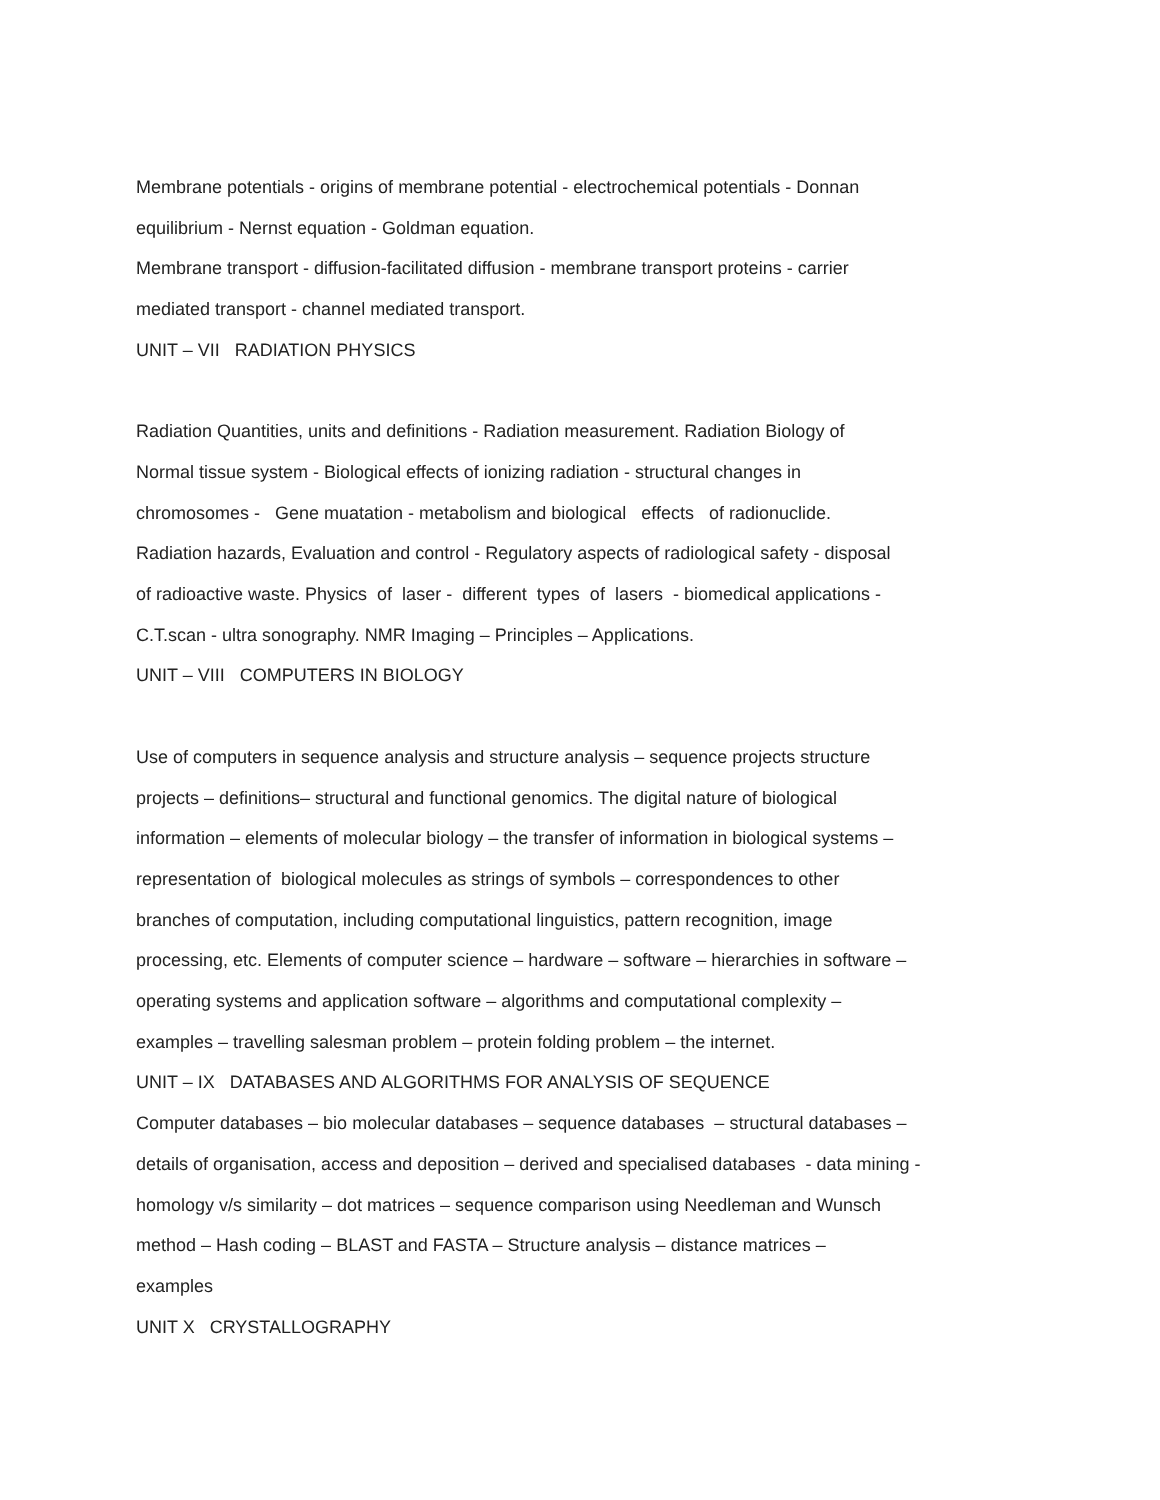Membrane potentials - origins of membrane potential - electrochemical potentials - Donnan
equilibrium - Nernst equation - Goldman equation.
Membrane transport - diffusion-facilitated diffusion - membrane transport proteins - carrier
mediated transport - channel mediated transport.
UNIT – VII RADIATION PHYSICS
Radiation Quantities, units and definitions - Radiation measurement. Radiation Biology of
Normal tissue system - Biological effects of ionizing radiation - structural changes in
chromosomes - Gene muatation - metabolism and biological effects of radionuclide.
Radiation hazards, Evaluation and control - Regulatory aspects of radiological safety - disposal
of radioactive waste. Physics of laser - different types of lasers - biomedical applications -
C.T.scan - ultra sonography. NMR Imaging – Principles – Applications.
UNIT – VIII COMPUTERS IN BIOLOGY
Use of computers in sequence analysis and structure analysis – sequence projects structure
projects – definitions– structural and functional genomics. The digital nature of biological
information – elements of molecular biology – the transfer of information in biological systems –
representation of biological molecules as strings of symbols – correspondences to other
branches of computation, including computational linguistics, pattern recognition, image
processing, etc. Elements of computer science – hardware – software – hierarchies in software –
operating systems and application software – algorithms and computational complexity –
examples – travelling salesman problem – protein folding problem – the internet.
UNIT – IX DATABASES AND ALGORITHMS FOR ANALYSIS OF SEQUENCE
Computer databases – bio molecular databases – sequence databases – structural databases –
details of organisation, access and deposition – derived and specialised databases - data mining -
homology v/s similarity – dot matrices – sequence comparison using Needleman and Wunsch
method – Hash coding – BLAST and FASTA – Structure analysis – distance matrices –
examples
UNIT X CRYSTALLOGRAPHY